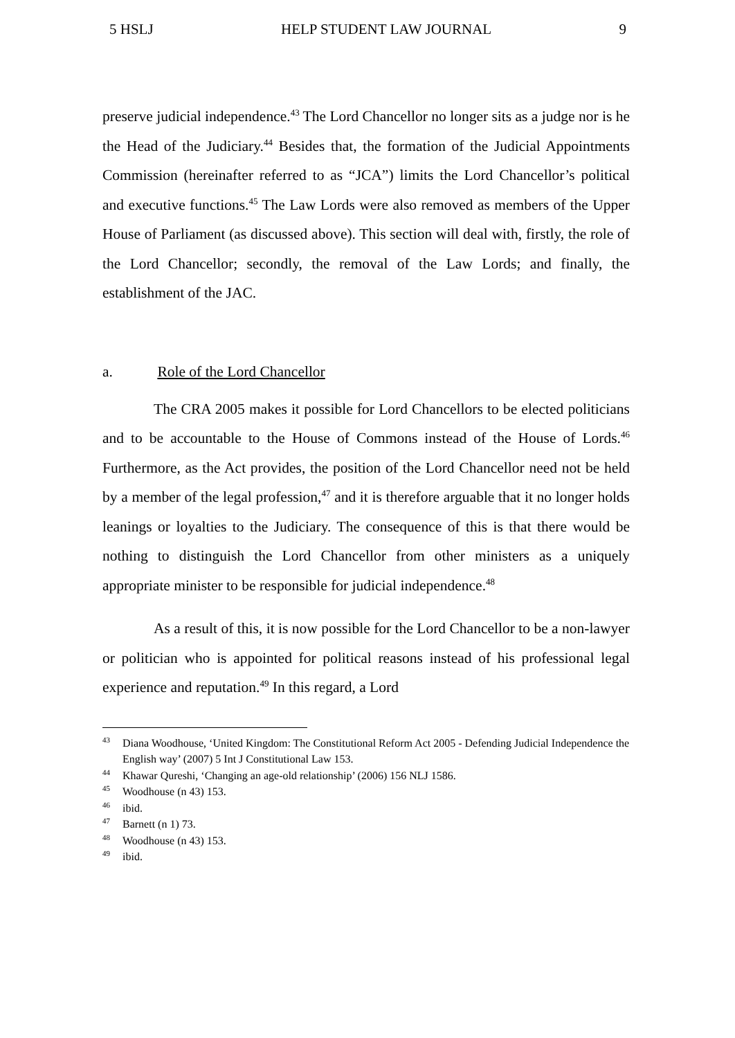5 HSLJ HELP STUDENT LAW JOURNAL 9
preserve judicial independence.<sup>43</sup> The Lord Chancellor no longer sits as a judge nor is he the Head of the Judiciary.<sup>44</sup> Besides that, the formation of the Judicial Appointments Commission (hereinafter referred to as “JCA”) limits the Lord Chancellor’s political and executive functions.<sup>45</sup> The Law Lords were also removed as members of the Upper House of Parliament (as discussed above). This section will deal with, firstly, the role of the Lord Chancellor; secondly, the removal of the Law Lords; and finally, the establishment of the JAC.
a. Role of the Lord Chancellor
The CRA 2005 makes it possible for Lord Chancellors to be elected politicians and to be accountable to the House of Commons instead of the House of Lords.<sup>46</sup> Furthermore, as the Act provides, the position of the Lord Chancellor need not be held by a member of the legal profession,<sup>47</sup> and it is therefore arguable that it no longer holds leanings or loyalties to the Judiciary. The consequence of this is that there would be nothing to distinguish the Lord Chancellor from other ministers as a uniquely appropriate minister to be responsible for judicial independence.<sup>48</sup>
As a result of this, it is now possible for the Lord Chancellor to be a non-lawyer or politician who is appointed for political reasons instead of his professional legal experience and reputation.<sup>49</sup> In this regard, a Lord
<sup>43</sup> Diana Woodhouse, ‘United Kingdom: The Constitutional Reform Act 2005 - Defending Judicial Independence the English way’ (2007) 5 Int J Constitutional Law 153.
<sup>44</sup> Khawar Qureshi, ‘Changing an age-old relationship’ (2006) 156 NLJ 1586.
<sup>45</sup> Woodhouse (n 43) 153.
<sup>46</sup> ibid.
<sup>47</sup> Barnett (n 1) 73.
<sup>48</sup> Woodhouse (n 43) 153.
<sup>49</sup> ibid.